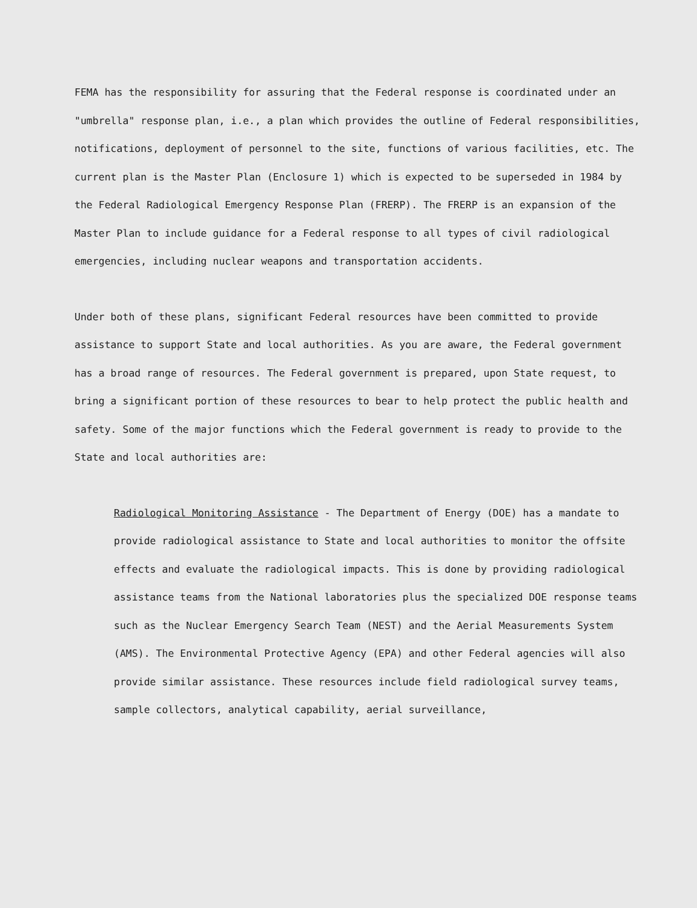FEMA has the responsibility for assuring that the Federal response is coordinated under an "umbrella" response plan, i.e., a plan which provides the outline of Federal responsibilities, notifications, deployment of personnel to the site, functions of various facilities, etc. The current plan is the Master Plan (Enclosure 1) which is expected to be superseded in 1984 by the Federal Radiological Emergency Response Plan (FRERP). The FRERP is an expansion of the Master Plan to include guidance for a Federal response to all types of civil radiological emergencies, including nuclear weapons and transportation accidents.
Under both of these plans, significant Federal resources have been committed to provide assistance to support State and local authorities. As you are aware, the Federal government has a broad range of resources. The Federal government is prepared, upon State request, to bring a significant portion of these resources to bear to help protect the public health and safety. Some of the major functions which the Federal government is ready to provide to the State and local authorities are:
Radiological Monitoring Assistance - The Department of Energy (DOE) has a mandate to provide radiological assistance to State and local authorities to monitor the offsite effects and evaluate the radiological impacts. This is done by providing radiological assistance teams from the National laboratories plus the specialized DOE response teams such as the Nuclear Emergency Search Team (NEST) and the Aerial Measurements System (AMS). The Environmental Protective Agency (EPA) and other Federal agencies will also provide similar assistance. These resources include field radiological survey teams, sample collectors, analytical capability, aerial surveillance,